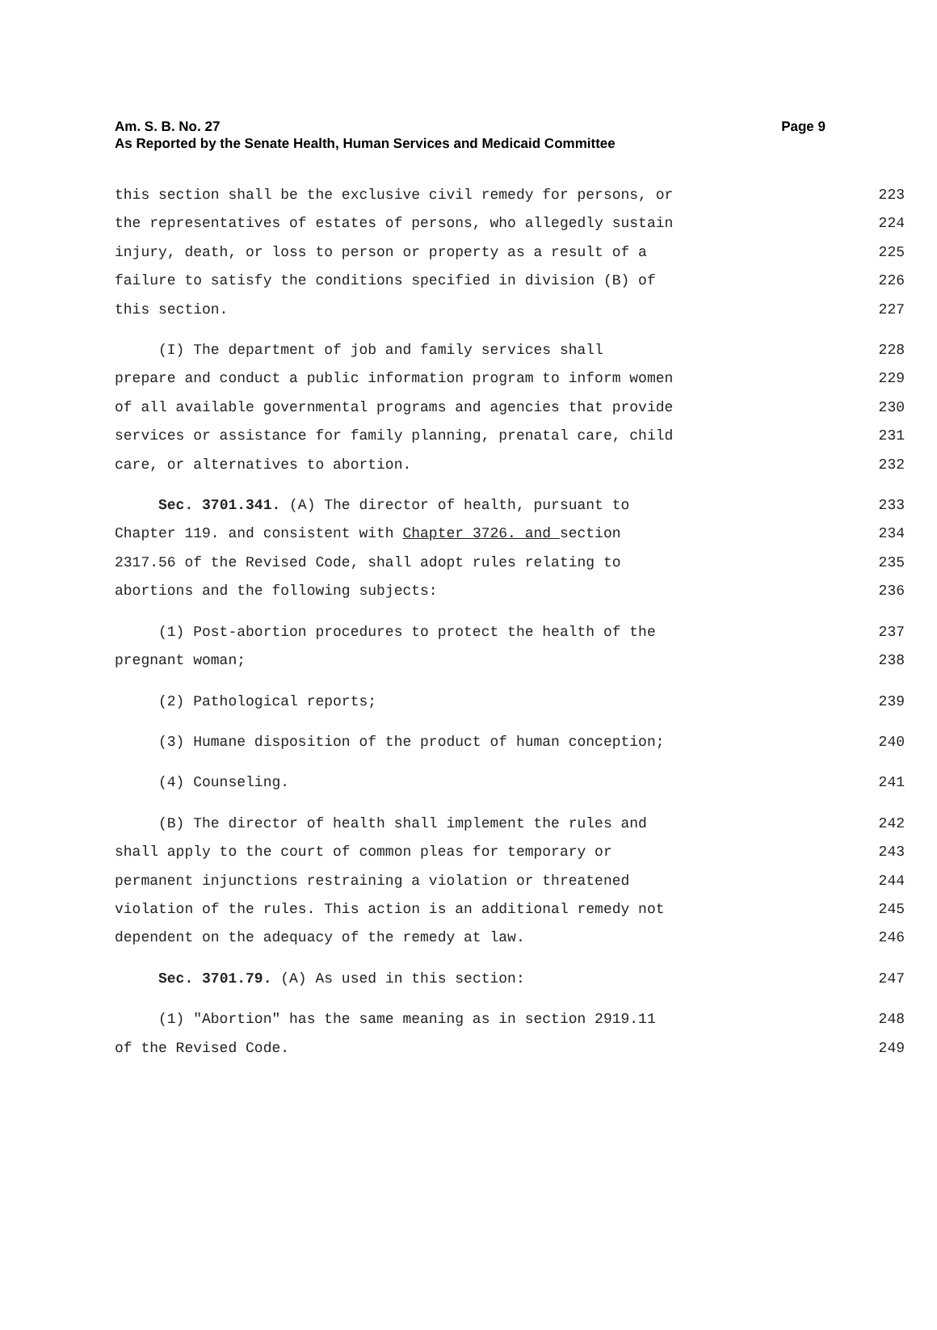Page 9 Am. S. B. No. 27
As Reported by the Senate Health, Human Services and Medicaid Committee
this section shall be the exclusive civil remedy for persons, or 223
the representatives of estates of persons, who allegedly sustain 224
injury, death, or loss to person or property as a result of a 225
failure to satisfy the conditions specified in division (B) of 226
this section. 227
(I) The department of job and family services shall 228
prepare and conduct a public information program to inform women 229
of all available governmental programs and agencies that provide 230
services or assistance for family planning, prenatal care, child 231
care, or alternatives to abortion. 232
Sec. 3701.341. (A) The director of health, pursuant to 233
Chapter 119. and consistent with Chapter 3726. and section 234
2317.56 of the Revised Code, shall adopt rules relating to 235
abortions and the following subjects: 236
(1) Post-abortion procedures to protect the health of the 237
pregnant woman; 238
(2) Pathological reports; 239
(3) Humane disposition of the product of human conception; 240
(4) Counseling. 241
(B) The director of health shall implement the rules and 242
shall apply to the court of common pleas for temporary or 243
permanent injunctions restraining a violation or threatened 244
violation of the rules. This action is an additional remedy not 245
dependent on the adequacy of the remedy at law. 246
Sec. 3701.79. (A) As used in this section: 247
(1) "Abortion" has the same meaning as in section 2919.11 248
of the Revised Code. 249